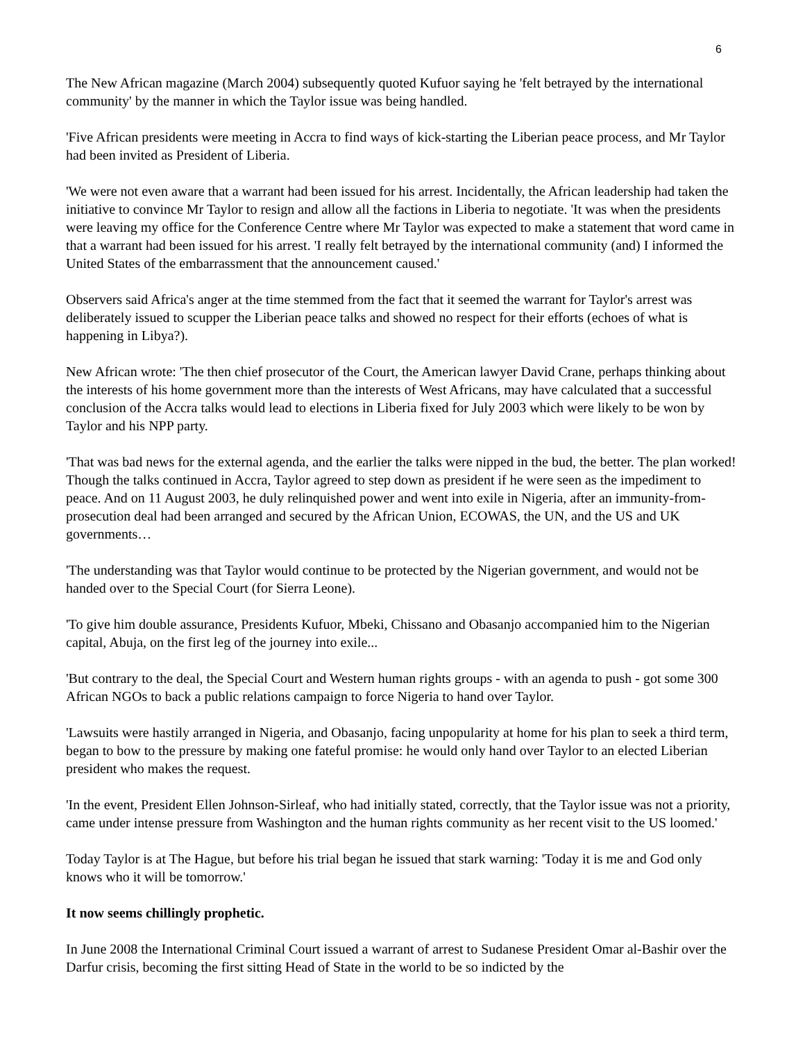6
The New African magazine (March 2004) subsequently quoted Kufuor saying he 'felt betrayed by the international community' by the manner in which the Taylor issue was being handled.
'Five African presidents were meeting in Accra to find ways of kick-starting the Liberian peace process, and Mr Taylor had been invited as President of Liberia.
'We were not even aware that a warrant had been issued for his arrest. Incidentally, the African leadership had taken the initiative to convince Mr Taylor to resign and allow all the factions in Liberia to negotiate. 'It was when the presidents were leaving my office for the Conference Centre where Mr Taylor was expected to make a statement that word came in that a warrant had been issued for his arrest. 'I really felt betrayed by the international community (and) I informed the United States of the embarrassment that the announcement caused.'
Observers said Africa's anger at the time stemmed from the fact that it seemed the warrant for Taylor's arrest was deliberately issued to scupper the Liberian peace talks and showed no respect for their efforts (echoes of what is happening in Libya?).
New African wrote: 'The then chief prosecutor of the Court, the American lawyer David Crane, perhaps thinking about the interests of his home government more than the interests of West Africans, may have calculated that a successful conclusion of the Accra talks would lead to elections in Liberia fixed for July 2003 which were likely to be won by Taylor and his NPP party.
'That was bad news for the external agenda, and the earlier the talks were nipped in the bud, the better. The plan worked! Though the talks continued in Accra, Taylor agreed to step down as president if he were seen as the impediment to peace. And on 11 August 2003, he duly relinquished power and went into exile in Nigeria, after an immunity-from-prosecution deal had been arranged and secured by the African Union, ECOWAS, the UN, and the US and UK governments…
'The understanding was that Taylor would continue to be protected by the Nigerian government, and would not be handed over to the Special Court (for Sierra Leone).
'To give him double assurance, Presidents Kufuor, Mbeki, Chissano and Obasanjo accompanied him to the Nigerian capital, Abuja, on the first leg of the journey into exile...
'But contrary to the deal, the Special Court and Western human rights groups - with an agenda to push - got some 300 African NGOs to back a public relations campaign to force Nigeria to hand over Taylor.
'Lawsuits were hastily arranged in Nigeria, and Obasanjo, facing unpopularity at home for his plan to seek a third term, began to bow to the pressure by making one fateful promise: he would only hand over Taylor to an elected Liberian president who makes the request.
'In the event, President Ellen Johnson-Sirleaf, who had initially stated, correctly, that the Taylor issue was not a priority, came under intense pressure from Washington and the human rights community as her recent visit to the US loomed.'
Today Taylor is at The Hague, but before his trial began he issued that stark warning: 'Today it is me and God only knows who it will be tomorrow.'
It now seems chillingly prophetic.
In June 2008 the International Criminal Court issued a warrant of arrest to Sudanese President Omar al-Bashir over the Darfur crisis, becoming the first sitting Head of State in the world to be so indicted by the